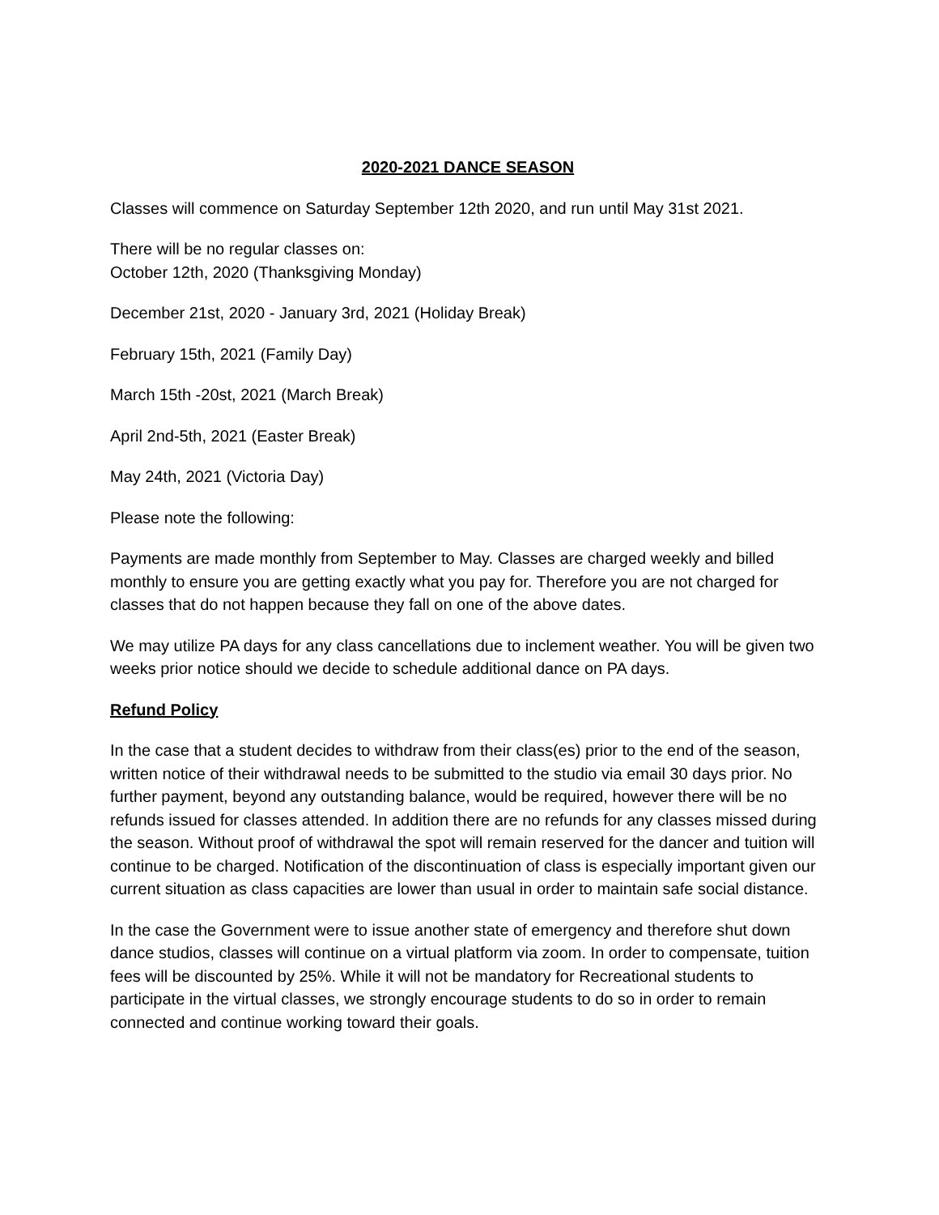2020-2021 DANCE SEASON
Classes will commence on Saturday September 12th 2020, and run until May 31st 2021.
There will be no regular classes on:
October 12th, 2020 (Thanksgiving Monday)
December 21st, 2020 - January 3rd, 2021 (Holiday Break)
February 15th, 2021 (Family Day)
March 15th -20st, 2021 (March Break)
April 2nd-5th, 2021 (Easter Break)
May 24th, 2021 (Victoria Day)
Please note the following:
Payments are made monthly from September to May. Classes are charged weekly and billed monthly to ensure you are getting exactly what you pay for. Therefore you are not charged for classes that do not happen because they fall on one of the above dates.
We may utilize PA days for any class cancellations due to inclement weather. You will be given two weeks prior notice should we decide to schedule additional dance on PA days.
Refund Policy
In the case that a student decides to withdraw from their class(es) prior to the end of the season, written notice of their withdrawal needs to be submitted to the studio via email 30 days prior. No further payment, beyond any outstanding balance, would be required, however there will be no refunds issued for classes attended. In addition there are no refunds for any classes missed during the season. Without proof of withdrawal the spot will remain reserved for the dancer and tuition will continue to be charged. Notification of the discontinuation of class is especially important given our current situation as class capacities are lower than usual in order to maintain safe social distance.
In the case the Government were to issue another state of emergency and therefore shut down dance studios, classes will continue on a virtual platform via zoom. In order to compensate, tuition fees will be discounted by 25%. While it will not be mandatory for Recreational students to participate in the virtual classes, we strongly encourage students to do so in order to remain connected and continue working toward their goals.